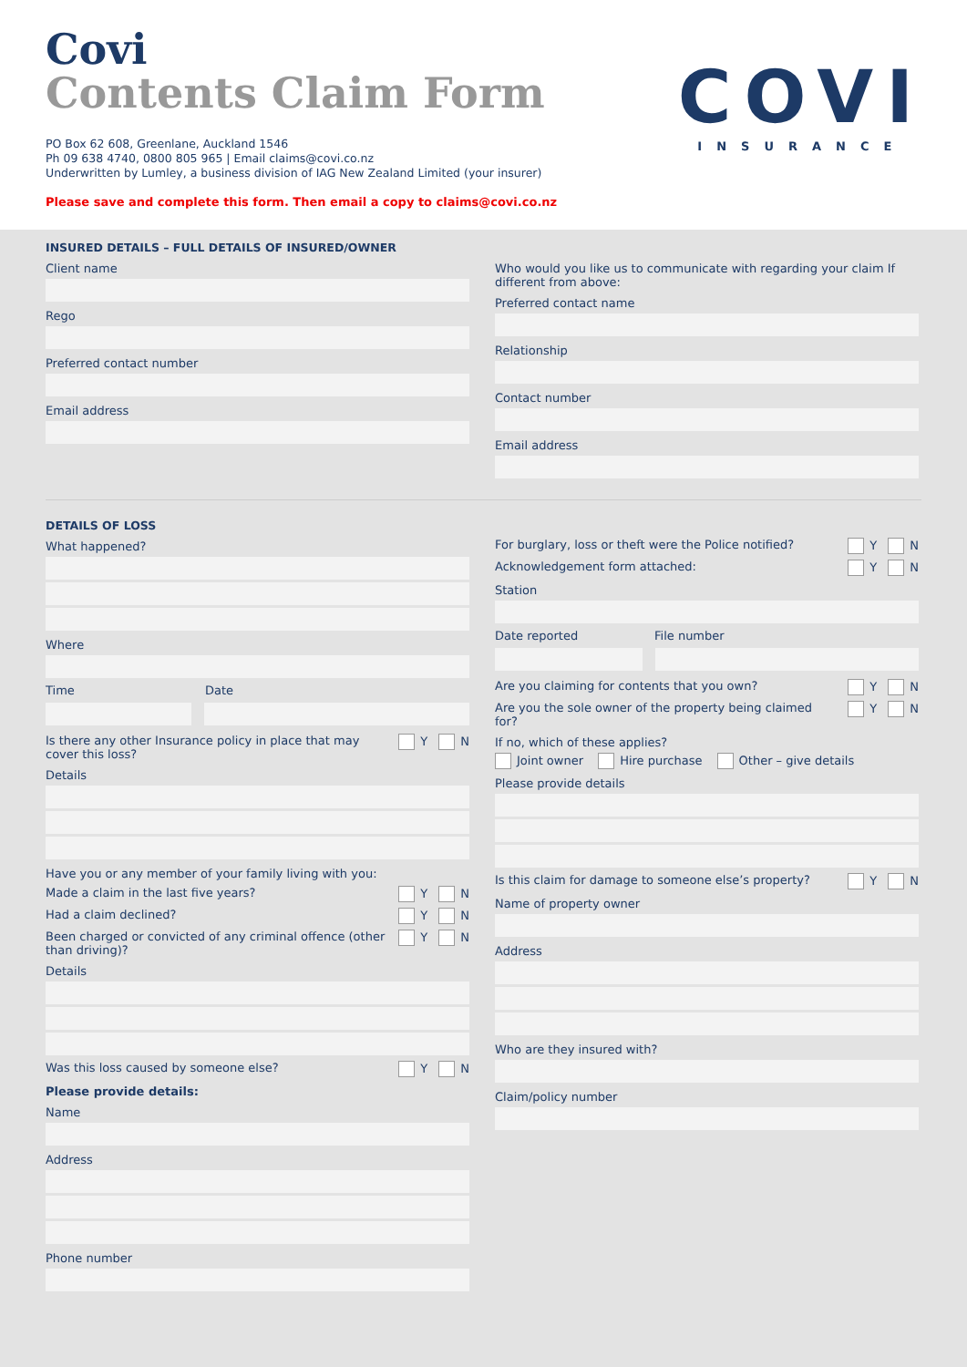Covi
Contents Claim Form
PO Box 62 608, Greenlane, Auckland 1546
Ph 09 638 4740, 0800 805 965 | Email claims@covi.co.nz
Underwritten by Lumley, a business division of IAG New Zealand Limited (your insurer)
Please save and complete this form. Then email a copy to claims@covi.co.nz
COVI
INSURANCE
INSURED DETAILS – FULL DETAILS OF INSURED/OWNER
Client name
Rego
Preferred contact number
Email address
Who would you like us to communicate with regarding your claim If different from above:
Preferred contact name
Relationship
Contact number
Email address
DETAILS OF LOSS
What happened?
Where
Time Date
Is there any other Insurance policy in place that may cover this loss? Y N
Details
Have you or any member of your family living with you:
Made a claim in the last five years? Y N
Had a claim declined? Y N
Been charged or convicted of any criminal offence (other than driving)? Y N
Details
Was this loss caused by someone else? Y N
Please provide details:
Name
Address
Phone number
For burglary, loss or theft were the Police notified? Y N
Acknowledgement form attached: Y N
Station
Date reported File number
Are you claiming for contents that you own? Y N
Are you the sole owner of the property being claimed for? Y N
If no, which of these applies?
Joint owner Hire purchase Other – give details
Please provide details
Is this claim for damage to someone else’s property? Y N
Name of property owner
Address
Who are they insured with?
Claim/policy number